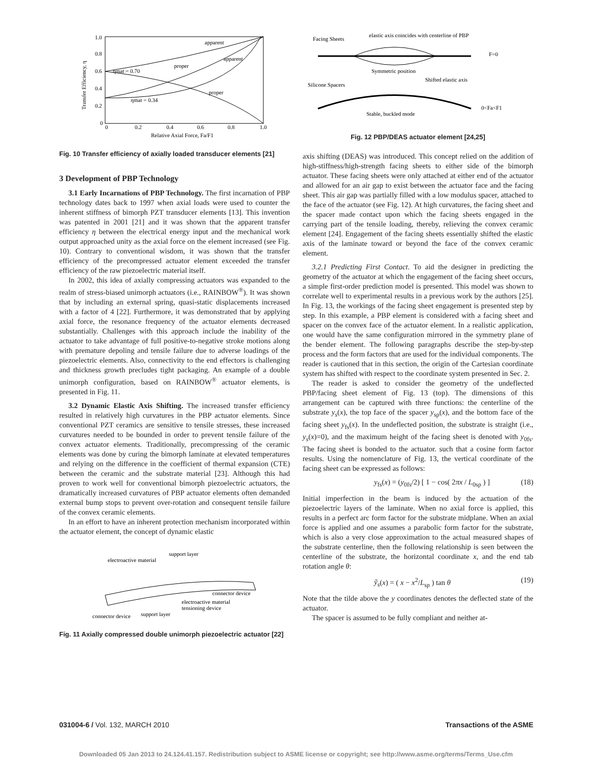1.0
0.8
0.6
0.4
0.2
0
apparent
apparent
proper
proper
ηmat = 0.70
ηmat = 0.34
0
0.2
0.4
0.6
0.8
1.0
Relative Axial Force, Fa/F1
Transfer Efficiency, η
Fig. 10 Transfer efficiency of axially loaded transducer elements [21]
3 Development of PBP Technology
3.1 Early Incarnations of PBP Technology. The first incarnation of PBP technology dates back to 1997 when axial loads were used to counter the inherent stiffness of bimorph PZT transducer elements [13]. This invention was patented in 2001 [21] and it was shown that the apparent transfer efficiency η between the electrical energy input and the mechanical work output approached unity as the axial force on the element increased (see Fig. 10). Contrary to conventional wisdom, it was shown that the transfer efficiency of the precompressed actuator element exceeded the transfer efficiency of the raw piezoelectric material itself.
In 2002, this idea of axially compressing actuators was expanded to the realm of stress-biased unimorph actuators (i.e., RAINBOW<sup>®</sup>). It was shown that by including an external spring, quasi-static displacements increased with a factor of 4 [22]. Furthermore, it was demonstrated that by applying axial force, the resonance frequency of the actuator elements decreased substantially. Challenges with this approach include the inability of the actuator to take advantage of full positive-to-negative stroke motions along with premature depoling and tensile failure due to adverse loadings of the piezoelectric elements. Also, connectivity to the end effectors is challenging and thickness growth precludes tight packaging. An example of a double unimorph configuration, based on RAINBOW<sup>®</sup> actuator elements, is presented in Fig. 11.
3.2 Dynamic Elastic Axis Shifting. The increased transfer efficiency resulted in relatively high curvatures in the PBP actuator elements. Since conventional PZT ceramics are sensitive to tensile stresses, these increased curvatures needed to be bounded in order to prevent tensile failure of the convex actuator elements. Traditionally, precompressing of the ceramic elements was done by curing the bimorph laminate at elevated temperatures and relying on the difference in the coefficient of thermal expansion (CTE) between the ceramic and the substrate material [23]. Although this had proven to work well for conventional bimorph piezoelectric actuators, the dramatically increased curvatures of PBP actuator elements often demanded external bump stops to prevent over-rotation and consequent tensile failure of the convex ceramic elements.
In an effort to have an inherent protection mechanism incorporated within the actuator element, the concept of dynamic elastic
electroactive material
support layer
connector device
electroactive material
tensioning device
connector device
support layer
Fig. 11 Axially compressed double unimorph piezoelectric actuator [22]
Facing Sheets
elastic axis coincides with centerline of PBP
F=0
Symmetric position
Silicone Spacers
Shifted elastic axis
0<Fa<F1
Stable, buckled mode
Fig. 12 PBP/DEAS actuator element [24,25]
axis shifting (DEAS) was introduced. This concept relied on the addition of high-stiffness/high-strength facing sheets to either side of the bimorph actuator. These facing sheets were only attached at either end of the actuator and allowed for an air gap to exist between the actuator face and the facing sheet. This air gap was partially filled with a low modulus spacer, attached to the face of the actuator (see Fig. 12). At high curvatures, the facing sheet and the spacer made contact upon which the facing sheets engaged in the carrying part of the tensile loading, thereby, relieving the convex ceramic element [24]. Engagement of the facing sheets essentially shifted the elastic axis of the laminate toward or beyond the face of the convex ceramic element.
3.2.1 Predicting First Contact. To aid the designer in predicting the geometry of the actuator at which the engagement of the facing sheet occurs, a simple first-order prediction model is presented. This model was shown to correlate well to experimental results in a previous work by the authors [25]. In Fig. 13, the workings of the facing sheet engagement is presented step by step. In this example, a PBP element is considered with a facing sheet and spacer on the convex face of the actuator element. In a realistic application, one would have the same configuration mirrored in the symmetry plane of the bender element. The following paragraphs describe the step-by-step process and the form factors that are used for the individual components. The reader is cautioned that in this section, the origin of the Cartesian coordinate system has shifted with respect to the coordinate system presented in Sec. 2.
The reader is asked to consider the geometry of the undeflected PBP/facing sheet element of Fig. 13 (top). The dimensions of this arrangement can be captured with three functions: the centerline of the substrate y<sub>s</sub>(x), the top face of the spacer y<sub>sp</sub>(x), and the bottom face of the facing sheet y<sub>fs</sub>(x). In the undeflected position, the substrate is straight (i.e., y<sub>s</sub>(x)=0), and the maximum height of the facing sheet is denoted with y<sub>0fs</sub>. The facing sheet is bonded to the actuator. such that a cosine form factor results. Using the nomenclature of Fig. 13, the vertical coordinate of the facing sheet can be expressed as follows:
y<sub>fs</sub>(x) = (y<sub>0fs</sub>/2) [ 1 − cos( 2πx / L<sub>0sp</sub> ) ] (18)
Initial imperfection in the beam is induced by the actuation of the piezoelectric layers of the laminate. When no axial force is applied, this results in a perfect arc form factor for the substrate midplane. When an axial force is applied and one assumes a parabolic form factor for the substrate, which is also a very close approximation to the actual measured shapes of the substrate centerline, then the following relationship is seen between the centerline of the substrate, the horizontal coordinate x, and the end tab rotation angle θ:
ỹ<sub>s</sub>(x) = ( x − x<sup>2</sup>/L<sub>sp</sub> ) tan θ (19)
Note that the tilde above the y coordinates denotes the deflected state of the actuator.
The spacer is assumed to be fully compliant and neither at-
031004-6 / Vol. 132, MARCH 2010 Transactions of the ASME
Downloaded 05 Jan 2013 to 24.124.41.157. Redistribution subject to ASME license or copyright; see http://www.asme.org/terms/Terms_Use.cfm